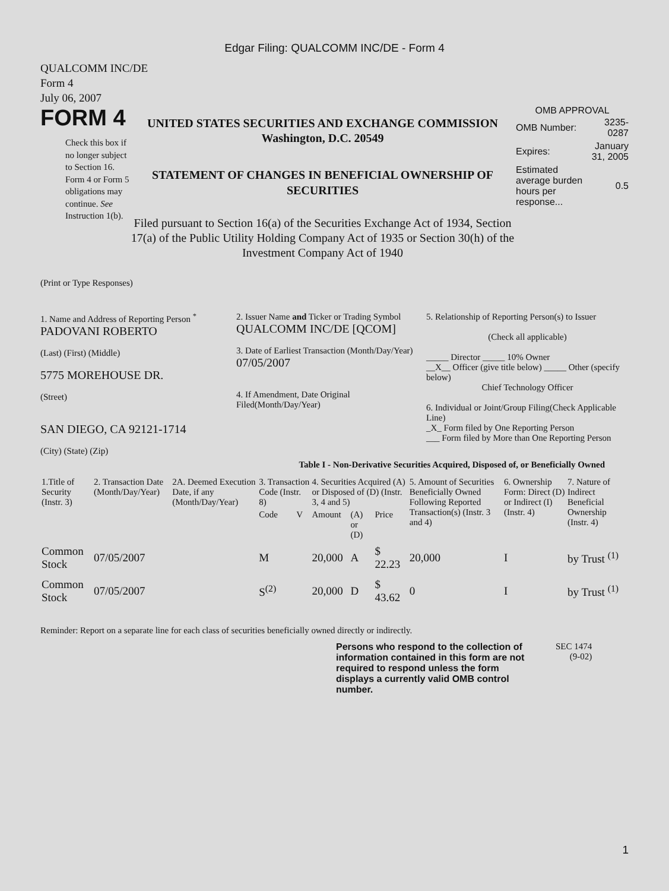Edgar Filing: QUALCOMM INC/DE - Form 4
QUALCOMM INC/DE
Form 4
July 06, 2007
FORM 4
Check this box if no longer subject to Section 16. Form 4 or Form 5 obligations may continue. See Instruction 1(b).
UNITED STATES SECURITIES AND EXCHANGE COMMISSION
Washington, D.C. 20549
STATEMENT OF CHANGES IN BENEFICIAL OWNERSHIP OF SECURITIES
Filed pursuant to Section 16(a) of the Securities Exchange Act of 1934, Section 17(a) of the Public Utility Holding Company Act of 1935 or Section 30(h) of the Investment Company Act of 1940
OMB APPROVAL
| OMB Number: | 3235-0287 |
| Expires: | January 31, 2005 |
| Estimated average burden hours per response... | 0.5 |
(Print or Type Responses)
1. Name and Address of Reporting Person <sup>*</sup>
PADOVANI ROBERTO
(Last) (First) (Middle)
5775 MOREHOUSE DR.
(Street)
SAN DIEGO, CA 92121-1714
(City) (State) (Zip)
2. Issuer Name and Ticker or Trading Symbol
QUALCOMM INC/DE [QCOM]
3. Date of Earliest Transaction (Month/Day/Year)
07/05/2007
4. If Amendment, Date Original Filed(Month/Day/Year)
5. Relationship of Reporting Person(s) to Issuer
(Check all applicable)
_____ Director _____ 10% Owner
__X__ Officer (give title below) _____ Other (specify below)
Chief Technology Officer
6. Individual or Joint/Group Filing(Check Applicable Line)
_X_ Form filed by One Reporting Person
___ Form filed by More than One Reporting Person
Table I - Non-Derivative Securities Acquired, Disposed of, or Beneficially Owned
| 1.Title of Security (Instr. 3) | 2. Transaction Date (Month/Day/Year) | 2A. Deemed Execution Date, if any (Month/Day/Year) | 3. Transaction Code (Instr. 8) | | 4. Securities Acquired (A) or Disposed of (D) (Instr. 3, 4 and 5) | | | 5. Amount of Securities Beneficially Owned Following Reported Transaction(s) (Instr. 3 and 4) | 6. Ownership Form: Direct (D) or Indirect (I) (Instr. 4) | 7. Nature of Indirect Beneficial Ownership (Instr. 4) |
| --- | --- | --- | --- | --- | --- | --- | --- | --- | --- | --- |
| | | | Code | V | Amount | (A) or (D) | Price | | | |
| Common Stock | 07/05/2007 | | M | | 20,000 | A | $ 22.23 | 20,000 | I | by Trust <sup>(1)</sup> |
| Common Stock | 07/05/2007 | | S<sup>(2)</sup> | | 20,000 | D | $ 43.62 | 0 | I | by Trust <sup>(1)</sup> |
Reminder: Report on a separate line for each class of securities beneficially owned directly or indirectly.
Persons who respond to the collection of information contained in this form are not required to respond unless the form displays a currently valid OMB control number.
SEC 1474
(9-02)
1